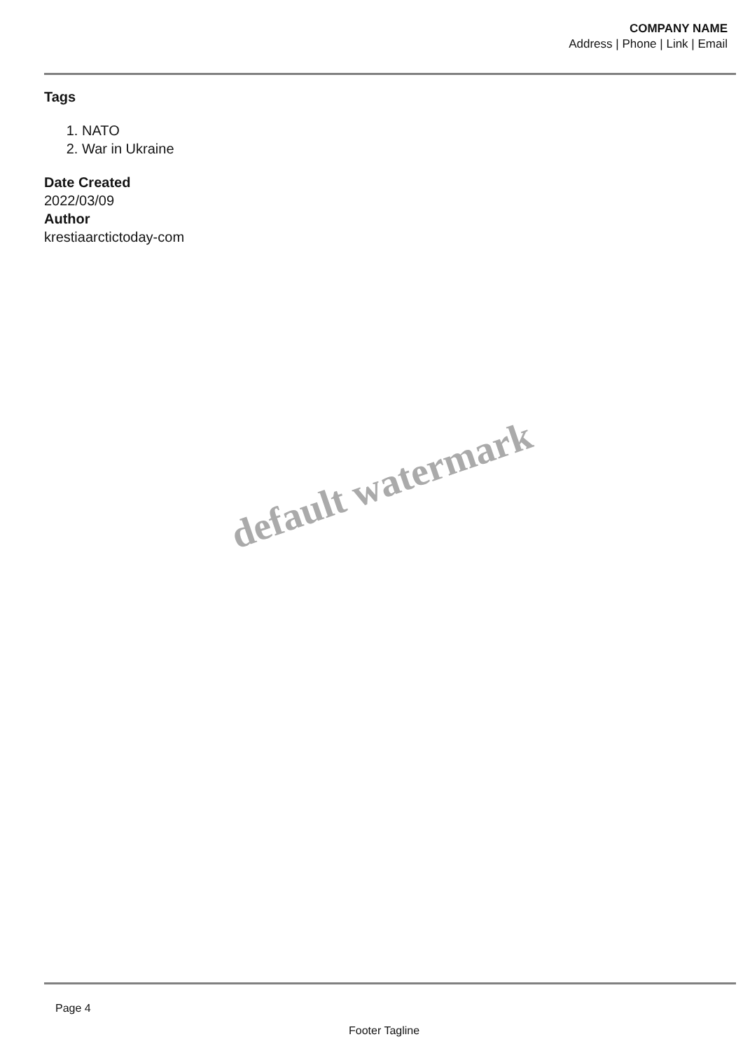COMPANY NAME
Address | Phone | Link | Email
Tags
1. NATO
2. War in Ukraine
Date Created
2022/03/09
Author
krestiaarctictoday-com
default watermark
Page 4
Footer Tagline